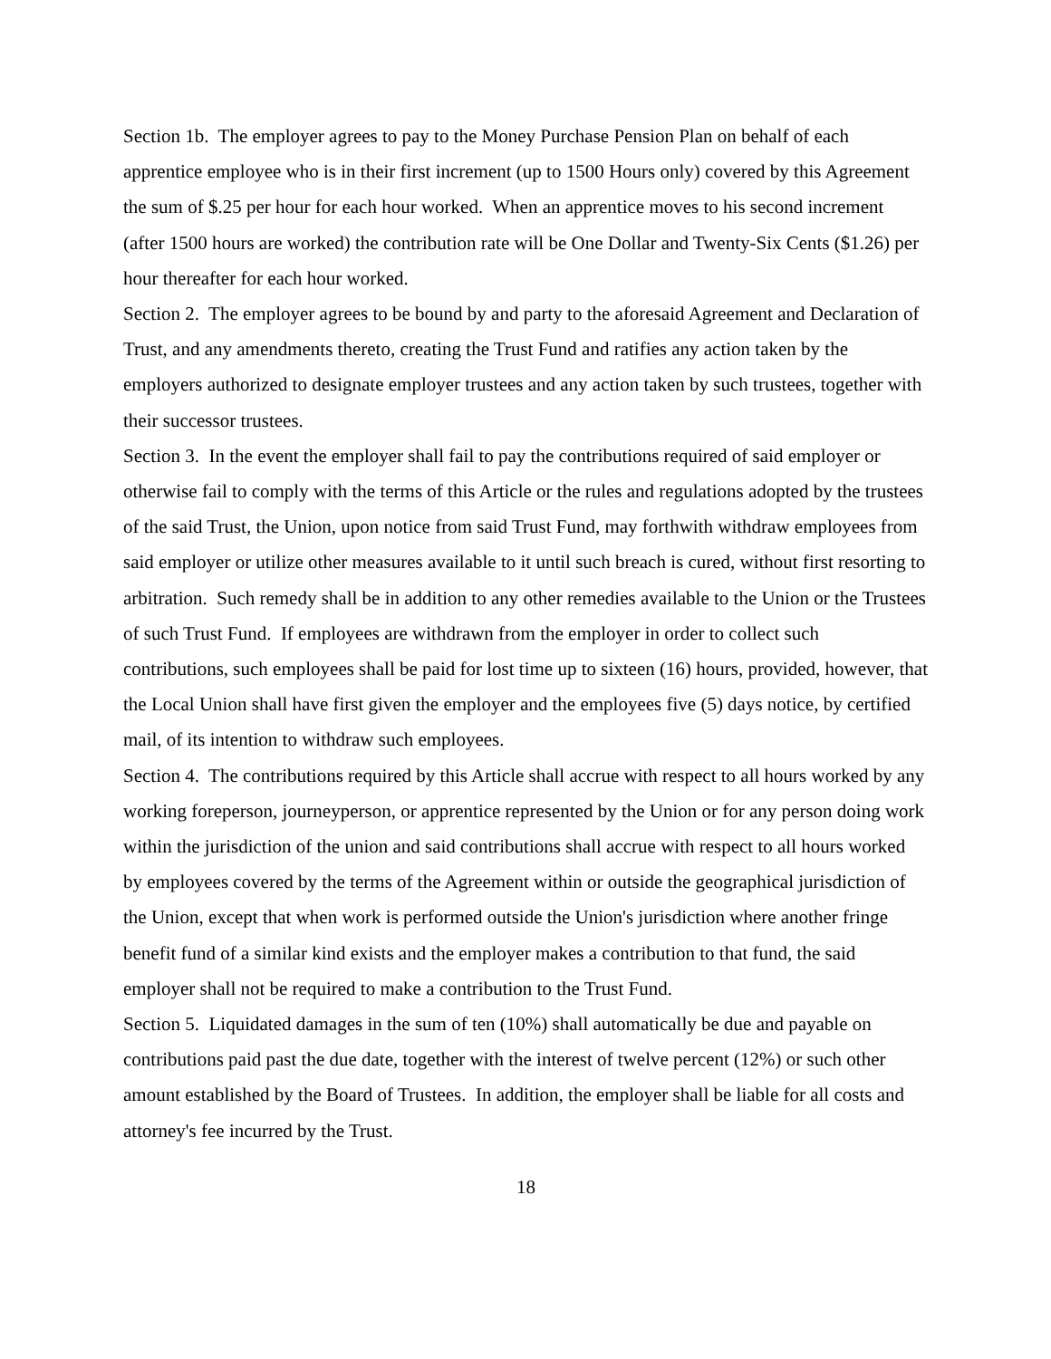Section 1b. The employer agrees to pay to the Money Purchase Pension Plan on behalf of each apprentice employee who is in their first increment (up to 1500 Hours only) covered by this Agreement the sum of $.25 per hour for each hour worked. When an apprentice moves to his second increment (after 1500 hours are worked) the contribution rate will be One Dollar and Twenty-Six Cents ($1.26) per hour thereafter for each hour worked.
Section 2. The employer agrees to be bound by and party to the aforesaid Agreement and Declaration of Trust, and any amendments thereto, creating the Trust Fund and ratifies any action taken by the employers authorized to designate employer trustees and any action taken by such trustees, together with their successor trustees.
Section 3. In the event the employer shall fail to pay the contributions required of said employer or otherwise fail to comply with the terms of this Article or the rules and regulations adopted by the trustees of the said Trust, the Union, upon notice from said Trust Fund, may forthwith withdraw employees from said employer or utilize other measures available to it until such breach is cured, without first resorting to arbitration. Such remedy shall be in addition to any other remedies available to the Union or the Trustees of such Trust Fund. If employees are withdrawn from the employer in order to collect such contributions, such employees shall be paid for lost time up to sixteen (16) hours, provided, however, that the Local Union shall have first given the employer and the employees five (5) days notice, by certified mail, of its intention to withdraw such employees.
Section 4. The contributions required by this Article shall accrue with respect to all hours worked by any working foreperson, journeyperson, or apprentice represented by the Union or for any person doing work within the jurisdiction of the union and said contributions shall accrue with respect to all hours worked by employees covered by the terms of the Agreement within or outside the geographical jurisdiction of the Union, except that when work is performed outside the Union's jurisdiction where another fringe benefit fund of a similar kind exists and the employer makes a contribution to that fund, the said employer shall not be required to make a contribution to the Trust Fund.
Section 5. Liquidated damages in the sum of ten (10%) shall automatically be due and payable on contributions paid past the due date, together with the interest of twelve percent (12%) or such other amount established by the Board of Trustees. In addition, the employer shall be liable for all costs and attorney's fee incurred by the Trust.
18